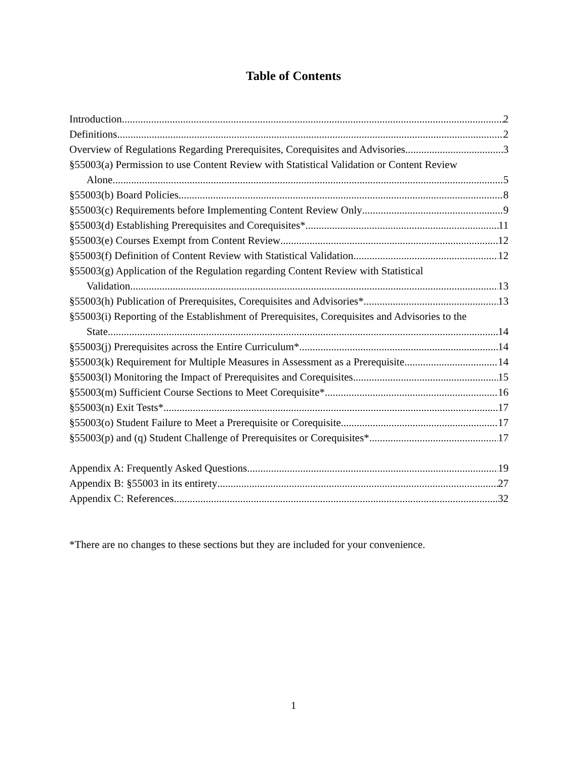Table of Contents
Introduction 2
Definitions 2
Overview of Regulations Regarding Prerequisites, Corequisites and Advisories 3
§55003(a) Permission to use Content Review with Statistical Validation or Content Review
Alone 5
§55003(b) Board Policies 8
§55003(c) Requirements before Implementing Content Review Only 9
§55003(d) Establishing Prerequisites and Corequisites* 11
§55003(e) Courses Exempt from Content Review 12
§55003(f) Definition of Content Review with Statistical Validation 12
§55003(g) Application of the Regulation regarding Content Review with Statistical
Validation 13
§55003(h) Publication of Prerequisites, Corequisites and Advisories* 13
§55003(i) Reporting of the Establishment of Prerequisites, Corequisites and Advisories to the
State 14
§55003(j) Prerequisites across the Entire Curriculum* 14
§55003(k) Requirement for Multiple Measures in Assessment as a Prerequisite 14
§55003(l) Monitoring the Impact of Prerequisites and Corequisites 15
§55003(m) Sufficient Course Sections to Meet Corequisite* 16
§55003(n) Exit Tests* 17
§55003(o) Student Failure to Meet a Prerequisite or Corequisite 17
§55003(p) and (q) Student Challenge of Prerequisites or Corequisites* 17
Appendix A: Frequently Asked Questions 19
Appendix B: §55003 in its entirety 27
Appendix C: References 32
*There are no changes to these sections but they are included for your convenience.
1